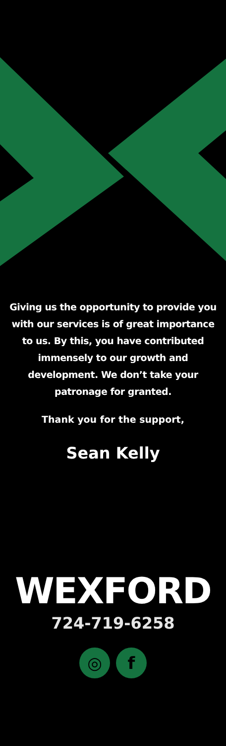Giving us the opportunity to provide you with our services is of great importance to us. By this, you have contributed immensely to our growth and development. We don’t take your patronage for granted.
Thank you for the support,
Sean Kelly
WEXFORD
724-719-6258
◎ f